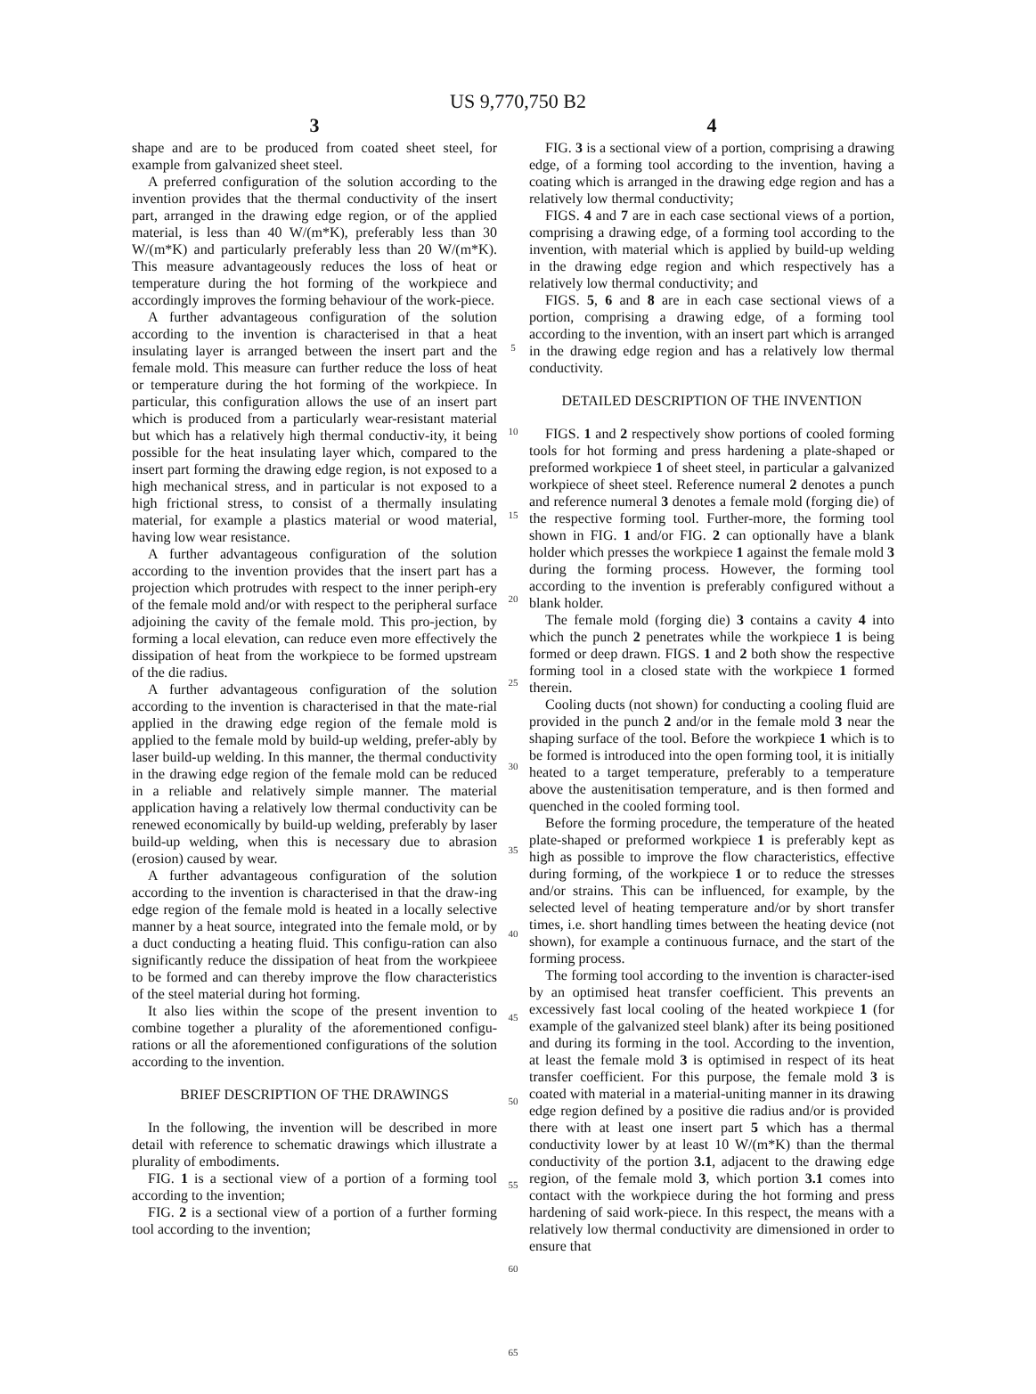US 9,770,750 B2
3
shape and are to be produced from coated sheet steel, for example from galvanized sheet steel.
A preferred configuration of the solution according to the invention provides that the thermal conductivity of the insert part, arranged in the drawing edge region, or of the applied material, is less than 40 W/(m*K), preferably less than 30 W/(m*K) and particularly preferably less than 20 W/(m*K). This measure advantageously reduces the loss of heat or temperature during the hot forming of the workpiece and accordingly improves the forming behaviour of the work-piece.
A further advantageous configuration of the solution according to the invention is characterised in that a heat insulating layer is arranged between the insert part and the female mold. This measure can further reduce the loss of heat or temperature during the hot forming of the workpiece. In particular, this configuration allows the use of an insert part which is produced from a particularly wear-resistant material but which has a relatively high thermal conductiv-ity, it being possible for the heat insulating layer which, compared to the insert part forming the drawing edge region, is not exposed to a high mechanical stress, and in particular is not exposed to a high frictional stress, to consist of a thermally insulating material, for example a plastics material or wood material, having low wear resistance.
A further advantageous configuration of the solution according to the invention provides that the insert part has a projection which protrudes with respect to the inner periph-ery of the female mold and/or with respect to the peripheral surface adjoining the cavity of the female mold. This pro-jection, by forming a local elevation, can reduce even more effectively the dissipation of heat from the workpiece to be formed upstream of the die radius.
A further advantageous configuration of the solution according to the invention is characterised in that the mate-rial applied in the drawing edge region of the female mold is applied to the female mold by build-up welding, prefer-ably by laser build-up welding. In this manner, the thermal conductivity in the drawing edge region of the female mold can be reduced in a reliable and relatively simple manner. The material application having a relatively low thermal conductivity can be renewed economically by build-up welding, preferably by laser build-up welding, when this is necessary due to abrasion (erosion) caused by wear.
A further advantageous configuration of the solution according to the invention is characterised in that the draw-ing edge region of the female mold is heated in a locally selective manner by a heat source, integrated into the female mold, or by a duct conducting a heating fluid. This configu-ration can also significantly reduce the dissipation of heat from the workpieee to be formed and can thereby improve the flow characteristics of the steel material during hot forming.
It also lies within the scope of the present invention to combine together a plurality of the aforementioned configu-rations or all the aforementioned configurations of the solution according to the invention.
BRIEF DESCRIPTION OF THE DRAWINGS
In the following, the invention will be described in more detail with reference to schematic drawings which illustrate a plurality of embodiments.
FIG. 1 is a sectional view of a portion of a forming tool according to the invention;
FIG. 2 is a sectional view of a portion of a further forming tool according to the invention;
5
10
15
20
25
30
35
40
45
50
55
60
65
4
FIG. 3 is a sectional view of a portion, comprising a drawing edge, of a forming tool according to the invention, having a coating which is arranged in the drawing edge region and has a relatively low thermal conductivity;
FIGS. 4 and 7 are in each case sectional views of a portion, comprising a drawing edge, of a forming tool according to the invention, with material which is applied by build-up welding in the drawing edge region and which respectively has a relatively low thermal conductivity; and
FIGS. 5, 6 and 8 are in each case sectional views of a portion, comprising a drawing edge, of a forming tool according to the invention, with an insert part which is arranged in the drawing edge region and has a relatively low thermal conductivity.
DETAILED DESCRIPTION OF THE INVENTION
FIGS. 1 and 2 respectively show portions of cooled forming tools for hot forming and press hardening a plate-shaped or preformed workpiece 1 of sheet steel, in particular a galvanized workpiece of sheet steel. Reference numeral 2 denotes a punch and reference numeral 3 denotes a female mold (forging die) of the respective forming tool. Further-more, the forming tool shown in FIG. 1 and/or FIG. 2 can optionally have a blank holder which presses the workpiece 1 against the female mold 3 during the forming process. However, the forming tool according to the invention is preferably configured without a blank holder.
The female mold (forging die) 3 contains a cavity 4 into which the punch 2 penetrates while the workpiece 1 is being formed or deep drawn. FIGS. 1 and 2 both show the respective forming tool in a closed state with the workpiece 1 formed therein.
Cooling ducts (not shown) for conducting a cooling fluid are provided in the punch 2 and/or in the female mold 3 near the shaping surface of the tool. Before the workpiece 1 which is to be formed is introduced into the open forming tool, it is initially heated to a target temperature, preferably to a temperature above the austenitisation temperature, and is then formed and quenched in the cooled forming tool.
Before the forming procedure, the temperature of the heated plate-shaped or preformed workpiece 1 is preferably kept as high as possible to improve the flow characteristics, effective during forming, of the workpiece 1 or to reduce the stresses and/or strains. This can be influenced, for example, by the selected level of heating temperature and/or by short transfer times, i.e. short handling times between the heating device (not shown), for example a continuous furnace, and the start of the forming process.
The forming tool according to the invention is character-ised by an optimised heat transfer coefficient. This prevents an excessively fast local cooling of the heated workpiece 1 (for example of the galvanized steel blank) after its being positioned and during its forming in the tool. According to the invention, at least the female mold 3 is optimised in respect of its heat transfer coefficient. For this purpose, the female mold 3 is coated with material in a material-uniting manner in its drawing edge region defined by a positive die radius and/or is provided there with at least one insert part 5 which has a thermal conductivity lower by at least 10 W/(m*K) than the thermal conductivity of the portion 3.1, adjacent to the drawing edge region, of the female mold 3, which portion 3.1 comes into contact with the workpiece during the hot forming and press hardening of said work-piece. In this respect, the means with a relatively low thermal conductivity are dimensioned in order to ensure that